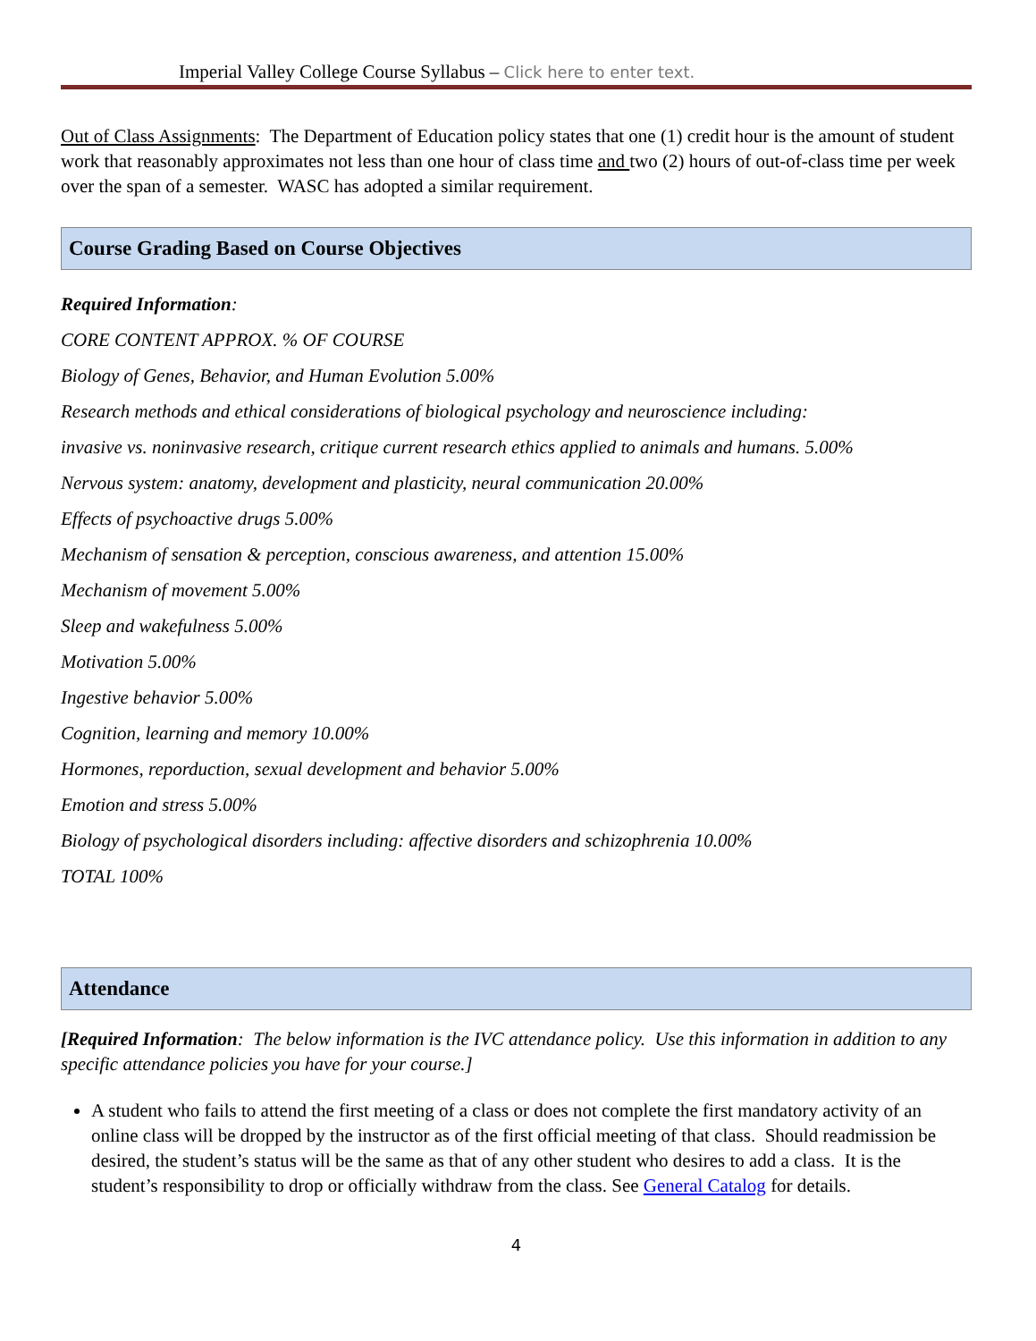Imperial Valley College Course Syllabus – Click here to enter text.
Out of Class Assignments: The Department of Education policy states that one (1) credit hour is the amount of student work that reasonably approximates not less than one hour of class time and two (2) hours of out-of-class time per week over the span of a semester. WASC has adopted a similar requirement.
Course Grading Based on Course Objectives
Required Information:
CORE CONTENT APPROX. % OF COURSE
Biology of Genes, Behavior, and Human Evolution 5.00%
Research methods and ethical considerations of biological psychology and neuroscience including:
invasive vs. noninvasive research, critique current research ethics applied to animals and humans. 5.00%
Nervous system: anatomy, development and plasticity, neural communication 20.00%
Effects of psychoactive drugs 5.00%
Mechanism of sensation & perception, conscious awareness, and attention 15.00%
Mechanism of movement 5.00%
Sleep and wakefulness 5.00%
Motivation 5.00%
Ingestive behavior 5.00%
Cognition, learning and memory 10.00%
Hormones, reporduction, sexual development and behavior 5.00%
Emotion and stress 5.00%
Biology of psychological disorders including: affective disorders and schizophrenia 10.00%
TOTAL 100%
Attendance
[Required Information: The below information is the IVC attendance policy. Use this information in addition to any specific attendance policies you have for your course.]
A student who fails to attend the first meeting of a class or does not complete the first mandatory activity of an online class will be dropped by the instructor as of the first official meeting of that class. Should readmission be desired, the student’s status will be the same as that of any other student who desires to add a class. It is the student’s responsibility to drop or officially withdraw from the class. See General Catalog for details.
4